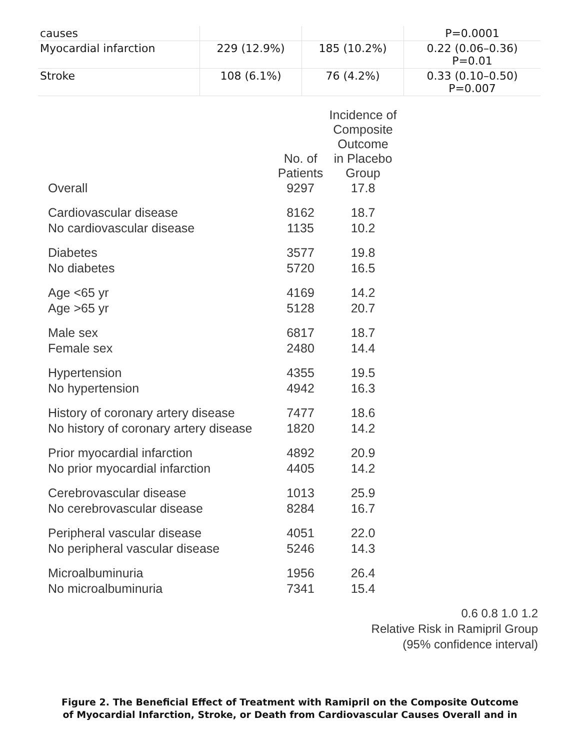| causes | | | P=0.0001 |
| Myocardial infarction | 229 (12.9%) | 185 (10.2%) | 0.22 (0.06–0.36) P=0.01 |
| Stroke | 108 (6.1%) | 76 (4.2%) | 0.33 (0.10–0.50) P=0.007 |
| | No. of Patients | Incidence of Composite Outcome in Placebo Group | |
| Overall | 9297 | 17.8 | |
| Cardiovascular disease | 8162 | 18.7 | |
| No cardiovascular disease | 1135 | 10.2 | |
| Diabetes | 3577 | 19.8 | |
| No diabetes | 5720 | 16.5 | |
| Age <65 yr | 4169 | 14.2 | |
| Age >65 yr | 5128 | 20.7 | |
| Male sex | 6817 | 18.7 | |
| Female sex | 2480 | 14.4 | |
| Hypertension | 4355 | 19.5 | |
| No hypertension | 4942 | 16.3 | |
| History of coronary artery disease | 7477 | 18.6 | |
| No history of coronary artery disease | 1820 | 14.2 | |
| Prior myocardial infarction | 4892 | 20.9 | |
| No prior myocardial infarction | 4405 | 14.2 | |
| Cerebrovascular disease | 1013 | 25.9 | |
| No cerebrovascular disease | 8284 | 16.7 | |
| Peripheral vascular disease | 4051 | 22.0 | |
| No peripheral vascular disease | 5246 | 14.3 | |
| Microalbuminuria | 1956 | 26.4 | |
| No microalbuminuria | 7341 | 15.4 | |
0.6 0.8 1.0 1.2
Relative Risk in Ramipril Group
(95% confidence interval)
Figure 2. The Beneficial Effect of Treatment with Ramipril on the Composite Outcome
of Myocardial Infarction, Stroke, or Death from Cardiovascular Causes Overall and in